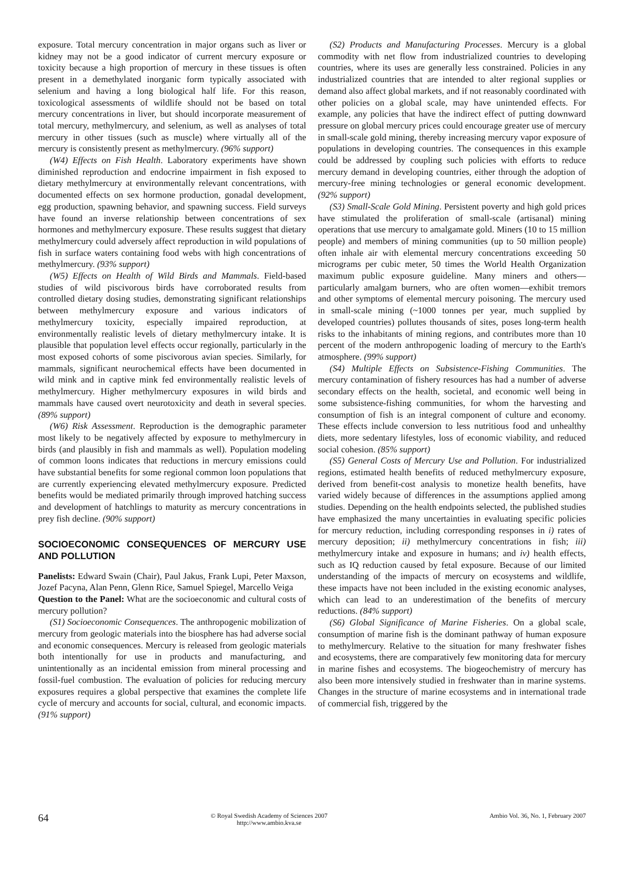exposure. Total mercury concentration in major organs such as liver or kidney may not be a good indicator of current mercury exposure or toxicity because a high proportion of mercury in these tissues is often present in a demethylated inorganic form typically associated with selenium and having a long biological half life. For this reason, toxicological assessments of wildlife should not be based on total mercury concentrations in liver, but should incorporate measurement of total mercury, methylmercury, and selenium, as well as analyses of total mercury in other tissues (such as muscle) where virtually all of the mercury is consistently present as methylmercury. (96% support)
(W4) Effects on Fish Health. Laboratory experiments have shown diminished reproduction and endocrine impairment in fish exposed to dietary methylmercury at environmentally relevant concentrations, with documented effects on sex hormone production, gonadal development, egg production, spawning behavior, and spawning success. Field surveys have found an inverse relationship between concentrations of sex hormones and methylmercury exposure. These results suggest that dietary methylmercury could adversely affect reproduction in wild populations of fish in surface waters containing food webs with high concentrations of methylmercury. (93% support)
(W5) Effects on Health of Wild Birds and Mammals. Field-based studies of wild piscivorous birds have corroborated results from controlled dietary dosing studies, demonstrating significant relationships between methylmercury exposure and various indicators of methylmercury toxicity, especially impaired reproduction, at environmentally realistic levels of dietary methylmercury intake. It is plausible that population level effects occur regionally, particularly in the most exposed cohorts of some piscivorous avian species. Similarly, for mammals, significant neurochemical effects have been documented in wild mink and in captive mink fed environmentally realistic levels of methylmercury. Higher methylmercury exposures in wild birds and mammals have caused overt neurotoxicity and death in several species. (89% support)
(W6) Risk Assessment. Reproduction is the demographic parameter most likely to be negatively affected by exposure to methylmercury in birds (and plausibly in fish and mammals as well). Population modeling of common loons indicates that reductions in mercury emissions could have substantial benefits for some regional common loon populations that are currently experiencing elevated methylmercury exposure. Predicted benefits would be mediated primarily through improved hatching success and development of hatchlings to maturity as mercury concentrations in prey fish decline. (90% support)
SOCIOECONOMIC CONSEQUENCES OF MERCURY USE AND POLLUTION
Panelists: Edward Swain (Chair), Paul Jakus, Frank Lupi, Peter Maxson, Jozef Pacyna, Alan Penn, Glenn Rice, Samuel Spiegel, Marcello Veiga
Question to the Panel: What are the socioeconomic and cultural costs of mercury pollution?
(S1) Socioeconomic Consequences. The anthropogenic mobilization of mercury from geologic materials into the biosphere has had adverse social and economic consequences. Mercury is released from geologic materials both intentionally for use in products and manufacturing, and unintentionally as an incidental emission from mineral processing and fossil-fuel combustion. The evaluation of policies for reducing mercury exposures requires a global perspective that examines the complete life cycle of mercury and accounts for social, cultural, and economic impacts. (91% support)
(S2) Products and Manufacturing Processes. Mercury is a global commodity with net flow from industrialized countries to developing countries, where its uses are generally less constrained. Policies in any industrialized countries that are intended to alter regional supplies or demand also affect global markets, and if not reasonably coordinated with other policies on a global scale, may have unintended effects. For example, any policies that have the indirect effect of putting downward pressure on global mercury prices could encourage greater use of mercury in small-scale gold mining, thereby increasing mercury vapor exposure of populations in developing countries. The consequences in this example could be addressed by coupling such policies with efforts to reduce mercury demand in developing countries, either through the adoption of mercury-free mining technologies or general economic development. (92% support)
(S3) Small-Scale Gold Mining. Persistent poverty and high gold prices have stimulated the proliferation of small-scale (artisanal) mining operations that use mercury to amalgamate gold. Miners (10 to 15 million people) and members of mining communities (up to 50 million people) often inhale air with elemental mercury concentrations exceeding 50 micrograms per cubic meter, 50 times the World Health Organization maximum public exposure guideline. Many miners and others—particularly amalgam burners, who are often women—exhibit tremors and other symptoms of elemental mercury poisoning. The mercury used in small-scale mining (~1000 tonnes per year, much supplied by developed countries) pollutes thousands of sites, poses long-term health risks to the inhabitants of mining regions, and contributes more than 10 percent of the modern anthropogenic loading of mercury to the Earth's atmosphere. (99% support)
(S4) Multiple Effects on Subsistence-Fishing Communities. The mercury contamination of fishery resources has had a number of adverse secondary effects on the health, societal, and economic well being in some subsistence-fishing communities, for whom the harvesting and consumption of fish is an integral component of culture and economy. These effects include conversion to less nutritious food and unhealthy diets, more sedentary lifestyles, loss of economic viability, and reduced social cohesion. (85% support)
(S5) General Costs of Mercury Use and Pollution. For industrialized regions, estimated health benefits of reduced methylmercury exposure, derived from benefit-cost analysis to monetize health benefits, have varied widely because of differences in the assumptions applied among studies. Depending on the health endpoints selected, the published studies have emphasized the many uncertainties in evaluating specific policies for mercury reduction, including corresponding responses in i) rates of mercury deposition; ii) methylmercury concentrations in fish; iii) methylmercury intake and exposure in humans; and iv) health effects, such as IQ reduction caused by fetal exposure. Because of our limited understanding of the impacts of mercury on ecosystems and wildlife, these impacts have not been included in the existing economic analyses, which can lead to an underestimation of the benefits of mercury reductions. (84% support)
(S6) Global Significance of Marine Fisheries. On a global scale, consumption of marine fish is the dominant pathway of human exposure to methylmercury. Relative to the situation for many freshwater fishes and ecosystems, there are comparatively few monitoring data for mercury in marine fishes and ecosystems. The biogeochemistry of mercury has also been more intensively studied in freshwater than in marine systems. Changes in the structure of marine ecosystems and in international trade of commercial fish, triggered by the
64
© Royal Swedish Academy of Sciences 2007
http://www.ambio.kva.se
Ambio Vol. 36, No. 1, February 2007